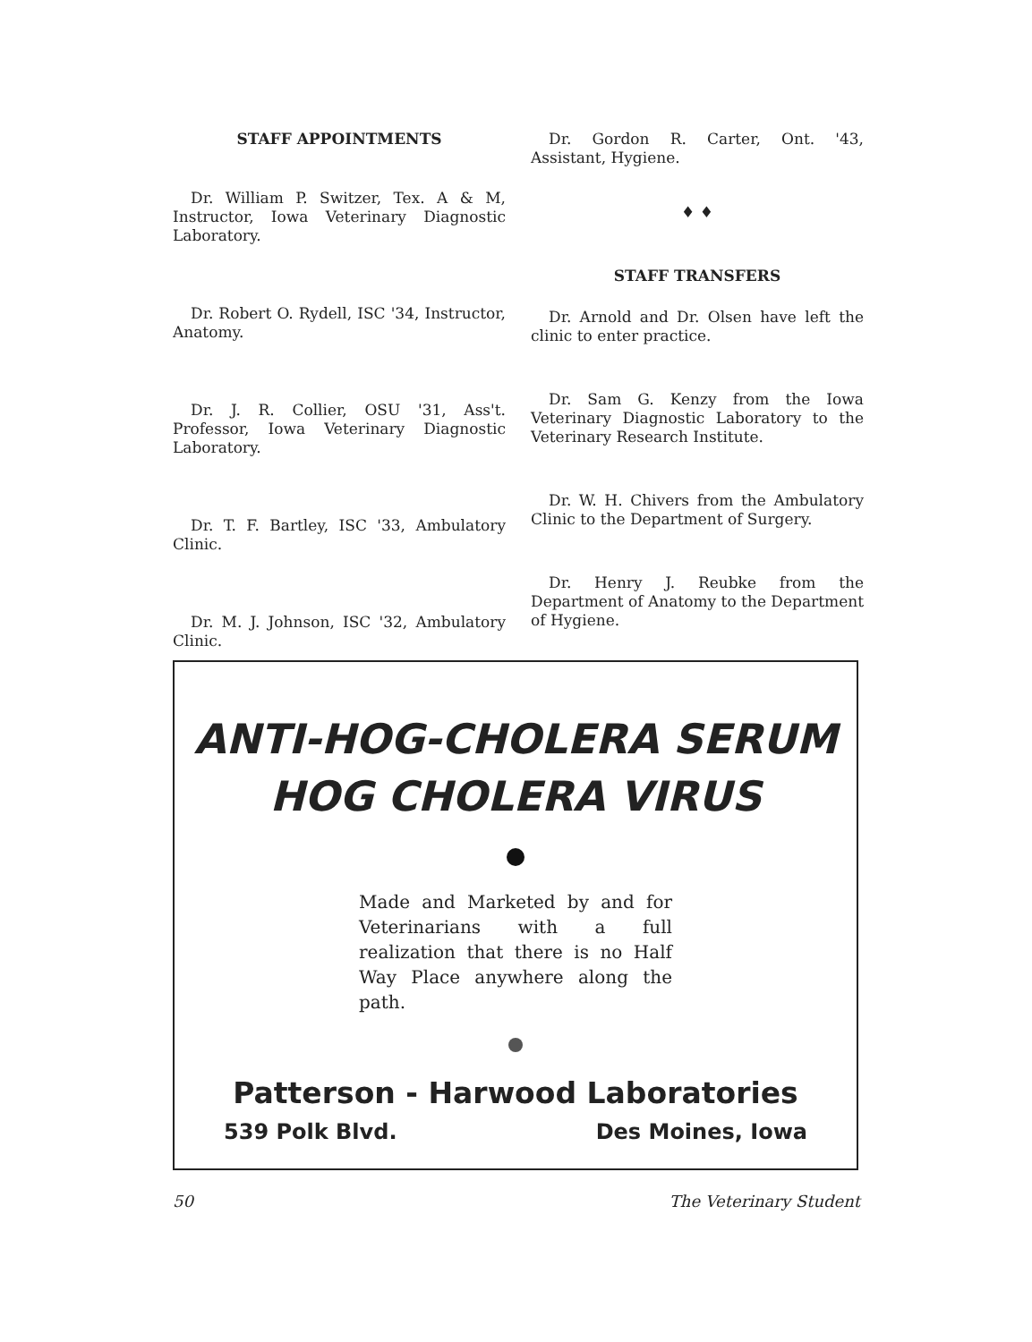STAFF APPOINTMENTS
Dr. William P. Switzer, Tex. A & M, Instructor, Iowa Veterinary Diagnostic Laboratory.
Dr. Robert O. Rydell, ISC '34, Instructor, Anatomy.
Dr. J. R. Collier, OSU '31, Ass't. Professor, Iowa Veterinary Diagnostic Laboratory.
Dr. T. F. Bartley, ISC '33, Ambulatory Clinic.
Dr. M. J. Johnson, ISC '32, Ambulatory Clinic.
Dr. Gordon R. Carter, Ont. '43, Assistant, Hygiene.
♦ ♦
STAFF TRANSFERS
Dr. Arnold and Dr. Olsen have left the clinic to enter practice.
Dr. Sam G. Kenzy from the Iowa Veterinary Diagnostic Laboratory to the Veterinary Research Institute.
Dr. W. H. Chivers from the Ambulatory Clinic to the Department of Surgery.
Dr. Henry J. Reubke from the Department of Anatomy to the Department of Hygiene.
ANTI-HOG-CHOLERA SERUM
HOG CHOLERA VIRUS
Made and Marketed by and for Veterinarians with a full realization that there is no Half Way Place anywhere along the path.
Patterson - Harwood Laboratories
539 Polk Blvd. Des Moines, Iowa
50 The Veterinary Student